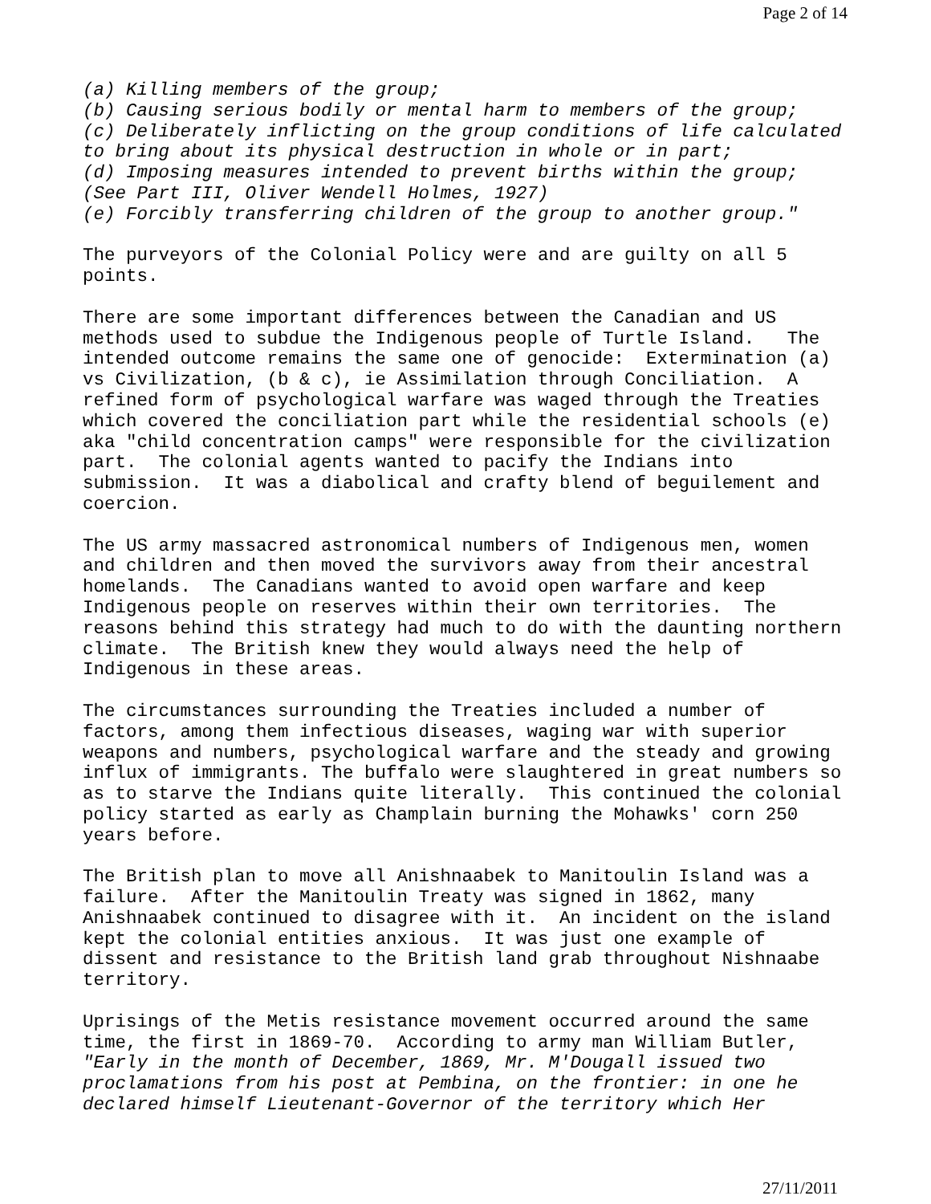Page 2 of 14
(a) Killing members of the group; (b) Causing serious bodily or mental harm to members of the group; (c) Deliberately inflicting on the group conditions of life calculated to bring about its physical destruction in whole or in part; (d) Imposing measures intended to prevent births within the group; (See Part III, Oliver Wendell Holmes, 1927) (e) Forcibly transferring children of the group to another group."
The purveyors of the Colonial Policy were and are guilty on all 5 points.
There are some important differences between the Canadian and US methods used to subdue the Indigenous people of Turtle Island. The intended outcome remains the same one of genocide: Extermination (a) vs Civilization, (b & c), ie Assimilation through Conciliation. A refined form of psychological warfare was waged through the Treaties which covered the conciliation part while the residential schools (e) aka "child concentration camps" were responsible for the civilization part. The colonial agents wanted to pacify the Indians into submission. It was a diabolical and crafty blend of beguilement and coercion.
The US army massacred astronomical numbers of Indigenous men, women and children and then moved the survivors away from their ancestral homelands. The Canadians wanted to avoid open warfare and keep Indigenous people on reserves within their own territories. The reasons behind this strategy had much to do with the daunting northern climate. The British knew they would always need the help of Indigenous in these areas.
The circumstances surrounding the Treaties included a number of factors, among them infectious diseases, waging war with superior weapons and numbers, psychological warfare and the steady and growing influx of immigrants. The buffalo were slaughtered in great numbers so as to starve the Indians quite literally. This continued the colonial policy started as early as Champlain burning the Mohawks' corn 250 years before.
The British plan to move all Anishnaabek to Manitoulin Island was a failure. After the Manitoulin Treaty was signed in 1862, many Anishnaabek continued to disagree with it. An incident on the island kept the colonial entities anxious. It was just one example of dissent and resistance to the British land grab throughout Nishnaabe territory.
Uprisings of the Metis resistance movement occurred around the same time, the first in 1869-70. According to army man William Butler, "Early in the month of December, 1869, Mr. M'Dougall issued two proclamations from his post at Pembina, on the frontier: in one he declared himself Lieutenant-Governor of the territory which Her
27/11/2011